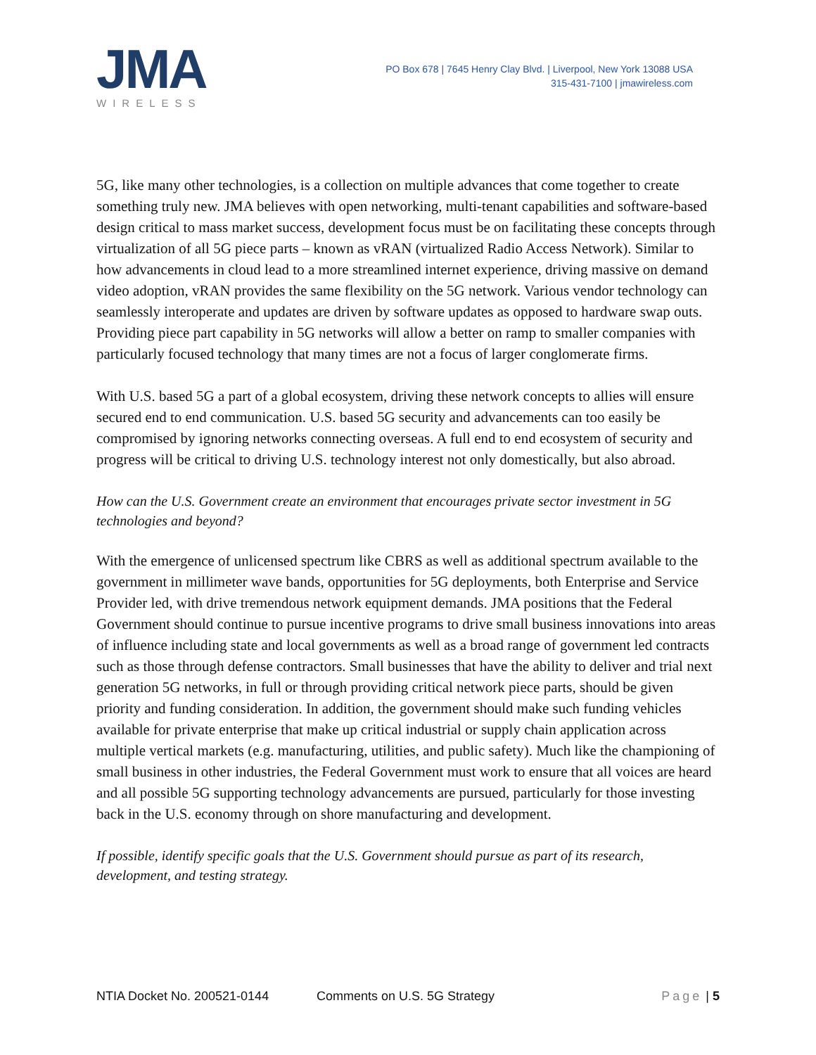JMA
WIRELESS
PO Box 678 | 7645 Henry Clay Blvd. | Liverpool, New York 13088 USA
315-431-7100 | jmawireless.com
5G, like many other technologies, is a collection on multiple advances that come together to create something truly new. JMA believes with open networking, multi-tenant capabilities and software-based design critical to mass market success, development focus must be on facilitating these concepts through virtualization of all 5G piece parts – known as vRAN (virtualized Radio Access Network). Similar to how advancements in cloud lead to a more streamlined internet experience, driving massive on demand video adoption, vRAN provides the same flexibility on the 5G network. Various vendor technology can seamlessly interoperate and updates are driven by software updates as opposed to hardware swap outs. Providing piece part capability in 5G networks will allow a better on ramp to smaller companies with particularly focused technology that many times are not a focus of larger conglomerate firms.
With U.S. based 5G a part of a global ecosystem, driving these network concepts to allies will ensure secured end to end communication. U.S. based 5G security and advancements can too easily be compromised by ignoring networks connecting overseas. A full end to end ecosystem of security and progress will be critical to driving U.S. technology interest not only domestically, but also abroad.
How can the U.S. Government create an environment that encourages private sector investment in 5G technologies and beyond?
With the emergence of unlicensed spectrum like CBRS as well as additional spectrum available to the government in millimeter wave bands, opportunities for 5G deployments, both Enterprise and Service Provider led, with drive tremendous network equipment demands. JMA positions that the Federal Government should continue to pursue incentive programs to drive small business innovations into areas of influence including state and local governments as well as a broad range of government led contracts such as those through defense contractors. Small businesses that have the ability to deliver and trial next generation 5G networks, in full or through providing critical network piece parts, should be given priority and funding consideration. In addition, the government should make such funding vehicles available for private enterprise that make up critical industrial or supply chain application across multiple vertical markets (e.g. manufacturing, utilities, and public safety). Much like the championing of small business in other industries, the Federal Government must work to ensure that all voices are heard and all possible 5G supporting technology advancements are pursued, particularly for those investing back in the U.S. economy through on shore manufacturing and development.
If possible, identify specific goals that the U.S. Government should pursue as part of its research, development, and testing strategy.
NTIA Docket No. 200521-0144 Comments on U.S. 5G Strategy Page | 5